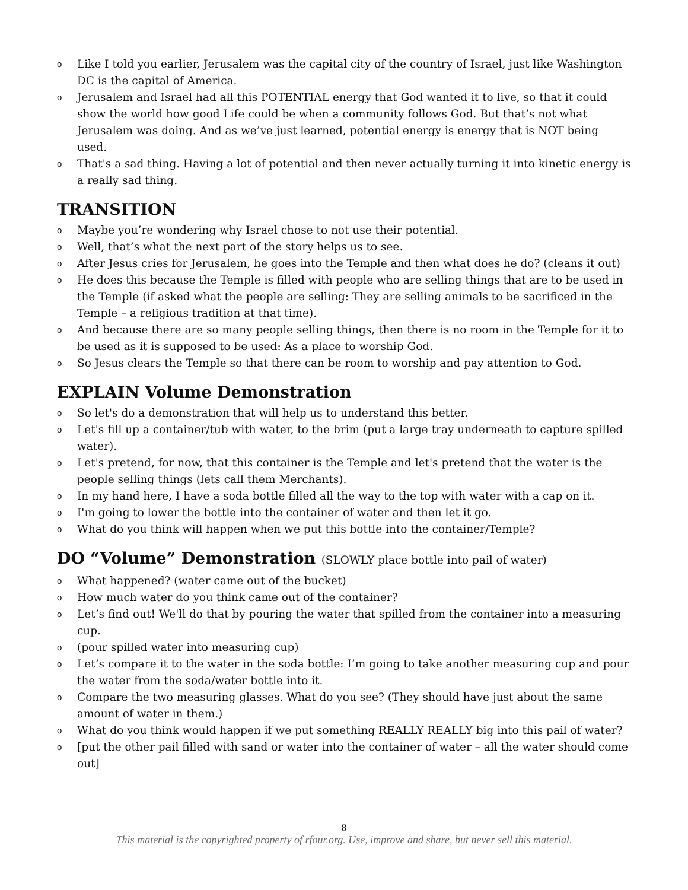o Like I told you earlier, Jerusalem was the capital city of the country of Israel, just like Washington DC is the capital of America.
o Jerusalem and Israel had all this POTENTIAL energy that God wanted it to live, so that it could show the world how good Life could be when a community follows God. But that’s not what Jerusalem was doing. And as we’ve just learned, potential energy is energy that is NOT being used.
o That's a sad thing. Having a lot of potential and then never actually turning it into kinetic energy is a really sad thing.
TRANSITION
o Maybe you’re wondering why Israel chose to not use their potential.
o Well, that’s what the next part of the story helps us to see.
o After Jesus cries for Jerusalem, he goes into the Temple and then what does he do? (cleans it out)
o He does this because the Temple is filled with people who are selling things that are to be used in the Temple (if asked what the people are selling: They are selling animals to be sacrificed in the Temple – a religious tradition at that time).
o And because there are so many people selling things, then there is no room in the Temple for it to be used as it is supposed to be used: As a place to worship God.
o So Jesus clears the Temple so that there can be room to worship and pay attention to God.
EXPLAIN Volume Demonstration
o So let's do a demonstration that will help us to understand this better.
o Let's fill up a container/tub with water, to the brim (put a large tray underneath to capture spilled water).
o Let's pretend, for now, that this container is the Temple and let's pretend that the water is the people selling things (lets call them Merchants).
o In my hand here, I have a soda bottle filled all the way to the top with water with a cap on it.
o I'm going to lower the bottle into the container of water and then let it go.
o What do you think will happen when we put this bottle into the container/Temple?
DO “Volume” Demonstration (SLOWLY place bottle into pail of water)
o What happened? (water came out of the bucket)
o How much water do you think came out of the container?
o Let’s find out! We'll do that by pouring the water that spilled from the container into a measuring cup.
o (pour spilled water into measuring cup)
o Let’s compare it to the water in the soda bottle: I’m going to take another measuring cup and pour the water from the soda/water bottle into it.
o Compare the two measuring glasses. What do you see? (They should have just about the same amount of water in them.)
o What do you think would happen if we put something REALLY REALLY big into this pail of water?
o [put the other pail filled with sand or water into the container of water – all the water should come out]
8
This material is the copyrighted property of rfour.org. Use, improve and share, but never sell this material.